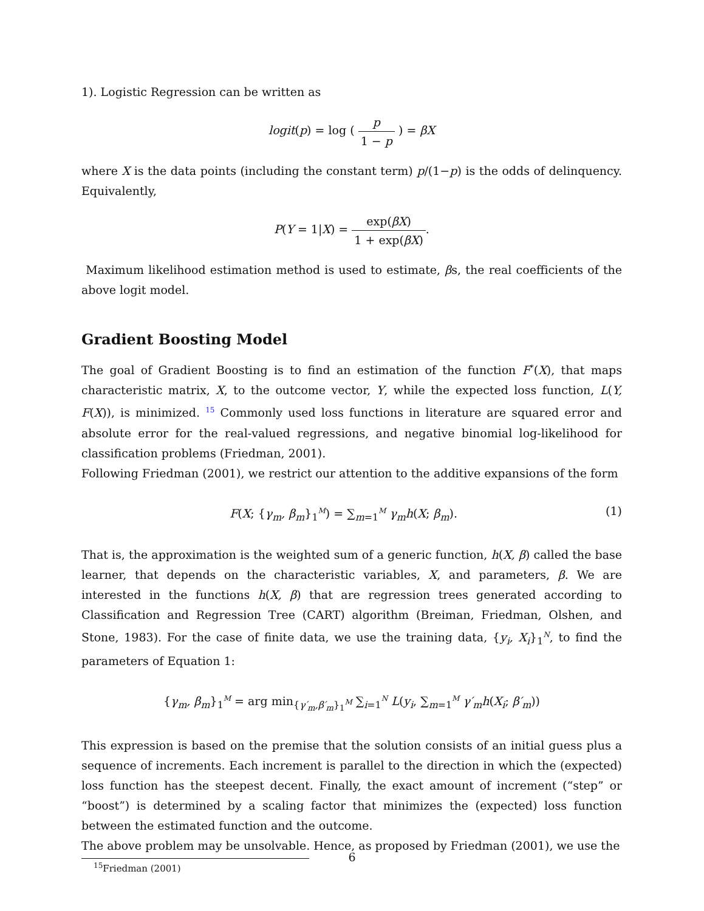1). Logistic Regression can be written as
logit(p) = log ( p 1 − p ) = βX
where X is the data points (including the constant term) p/(1−p) is the odds of delinquency. Equivalently,
P(Y = 1|X) = exp(βX) 1 + exp(βX).
Maximum likelihood estimation method is used to estimate, βs, the real coefficients of the above logit model.
Gradient Boosting Model
The goal of Gradient Boosting is to find an estimation of the function F<sup>*</sup>(X), that maps characteristic matrix, X, to the outcome vector, Y, while the expected loss function, L(Y, F(X)), is minimized. <sup>15</sup> Commonly used loss functions in literature are squared error and absolute error for the real-valued regressions, and negative binomial log-likelihood for classification problems (Friedman, 2001).
Following Friedman (2001), we restrict our attention to the additive expansions of the form
(1) F(X; {γ<sub>m</sub>, β<sub>m</sub>}<sub>1</sub><sup>M</sup>) = ∑<sub>m=1</sub><sup>M</sup> γ<sub>m</sub>h(X; β<sub>m</sub>).
That is, the approximation is the weighted sum of a generic function, h(X, β) called the base learner, that depends on the characteristic variables, X, and parameters, β. We are interested in the functions h(X, β) that are regression trees generated according to Classification and Regression Tree (CART) algorithm (Breiman, Friedman, Olshen, and Stone, 1983). For the case of finite data, we use the training data, {y<sub>i</sub>, X<sub>i</sub>}<sub>1</sub><sup>N</sup>, to find the parameters of Equation 1:
{γ<sub>m</sub>, β<sub>m</sub>}<sub>1</sub><sup>M</sup> = arg min<sub>{γ′<sub>m</sub>,β′<sub>m</sub>}<sub>1</sub><sup>M</sup></sub> ∑<sub>i=1</sub><sup>N</sup> L(y<sub>i</sub>, ∑<sub>m=1</sub><sup>M</sup> γ′<sub>m</sub>h(X<sub>i</sub>; β′<sub>m</sub>))
This expression is based on the premise that the solution consists of an initial guess plus a sequence of increments. Each increment is parallel to the direction in which the (expected) loss function has the steepest decent. Finally, the exact amount of increment (“step” or “boost”) is determined by a scaling factor that minimizes the (expected) loss function between the estimated function and the outcome.
The above problem may be unsolvable. Hence, as proposed by Friedman (2001), we use the
<sup>15</sup> Friedman (2001)
6